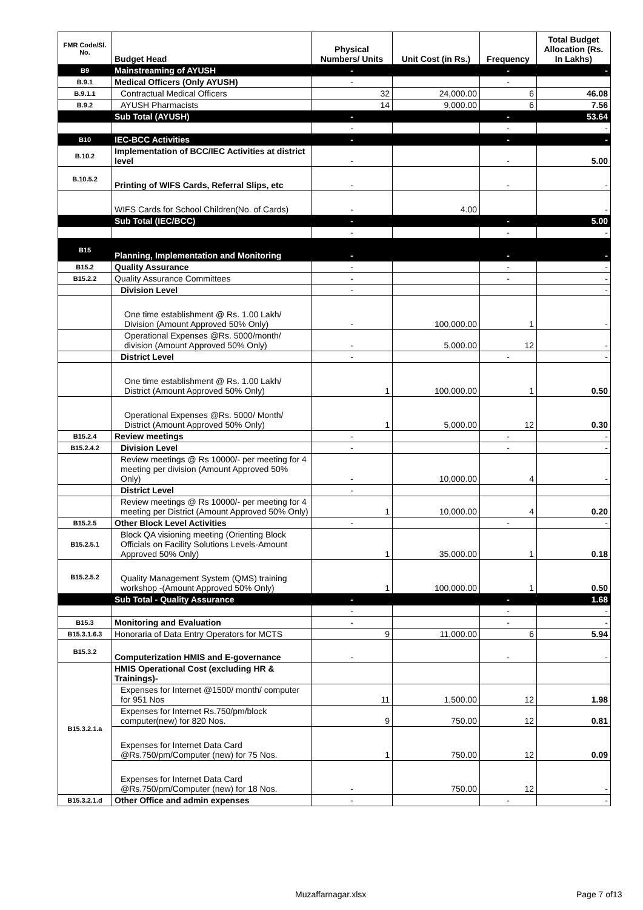| FMR Code/Sl. No. | Budget Head | Physical Numbers/ Units | Unit Cost (in Rs.) | Frequency | Total Budget Allocation (Rs. In Lakhs) |
| --- | --- | --- | --- | --- | --- |
| B9 | Mainstreaming of AYUSH | - | | - | - |
| B.9.1 | Medical Officers (Only AYUSH) | - | | - | |
| B.9.1.1 | Contractual Medical Officers | 32 | 24,000.00 | 6 | 46.08 |
| B.9.2 | AYUSH Pharmacists | 14 | 9,000.00 | 6 | 7.56 |
| | Sub Total (AYUSH) | - | | - | 53.64 |
| | | - | | - | - |
| B10 | IEC-BCC Activities | - | | - | - |
| B.10.2 | Implementation of BCC/IEC Activities at district level | - | | - | 5.00 |
| B.10.5.2 | Printing of WIFS Cards, Referral Slips, etc | - | | - | - |
| | WIFS Cards for School Children(No. of Cards) | - | 4.00 | | - |
| | Sub Total (IEC/BCC) | - | | - | 5.00 |
| | | - | | - | - |
| B15 | Planning, Implementation and Monitoring | - | | - | - |
| B15.2 | Quality Assurance | - | | - | - |
| B15.2.2 | Quality Assurance Committees | - | | - | - |
| | Division Level | - | | | - |
| | One time establishment @ Rs. 1.00 Lakh/ Division (Amount Approved 50% Only) | - | 100,000.00 | 1 | - |
| | Operational Expenses @Rs. 5000/month/ division (Amount Approved 50% Only) | - | 5,000.00 | 12 | - |
| | District Level | - | | - | - |
| | One time establishment @ Rs. 1.00 Lakh/ District (Amount Approved 50% Only) | 1 | 100,000.00 | 1 | 0.50 |
| | Operational Expenses @Rs. 5000/ Month/ District (Amount Approved 50% Only) | 1 | 5,000.00 | 12 | 0.30 |
| B15.2.4 | Review meetings | - | | - | - |
| B15.2.4.2 | Division Level | - | | - | - |
| | Review meetings @ Rs 10000/- per meeting for 4 meeting per division (Amount Approved 50% Only) | - | 10,000.00 | 4 | - |
| | District Level | - | | | |
| | Review meetings @ Rs 10000/- per meeting for 4 meeting per District (Amount Approved 50% Only) | 1 | 10,000.00 | 4 | 0.20 |
| B15.2.5 | Other Block Level Activities | - | | - | - |
| B15.2.5.1 | Block QA visioning meeting (Orienting Block Officials on Facility Solutions Levels-Amount Approved 50% Only) | 1 | 35,000.00 | 1 | 0.18 |
| B15.2.5.2 | Quality Management System (QMS) training workshop -(Amount Approved 50% Only) | 1 | 100,000.00 | 1 | 0.50 |
| | Sub Total - Quality Assurance | - | | - | 1.68 |
| | | - | | - | - |
| B15.3 | Monitoring and Evaluation | - | | - | - |
| B15.3.1.6.3 | Honoraria of Data Entry Operators for MCTS | 9 | 11,000.00 | 6 | 5.94 |
| B15.3.2 | Computerization HMIS and E-governance | - | | - | - |
| B15.3.2.1.a | HMIS Operational Cost (excluding HR & Trainings)- | | | | |
| | Expenses for Internet @1500/ month/ computer for 951 Nos | 11 | 1,500.00 | 12 | 1.98 |
| | Expenses for Internet Rs.750/pm/block computer(new) for 820 Nos. | 9 | 750.00 | 12 | 0.81 |
| | Expenses for Internet Data Card @Rs.750/pm/Computer (new) for 75 Nos. | 1 | 750.00 | 12 | 0.09 |
| | Expenses for Internet Data Card @Rs.750/pm/Computer (new) for 18 Nos. | - | 750.00 | 12 | - |
| B15.3.2.1.d | Other Office and admin expenses | - | | - | - |
Muzaffarnagar.xlsx Page 7 of13